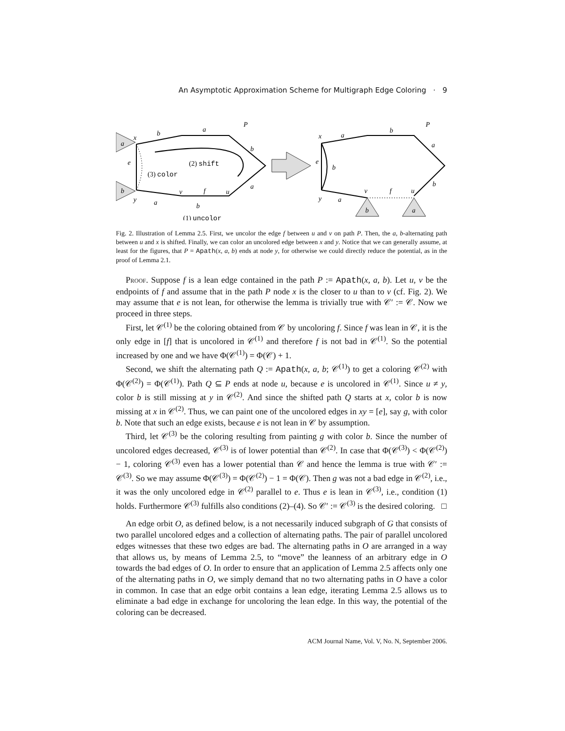An Asymptotic Approximation Scheme for Multigraph Edge Coloring · 9
a
b
x
y
b
a
P
b
e
a
v
f
u
a
b
(2) shift
(3) color
(1) uncolor
x
y
a
b
P
a
e
b
b
v
f
u
a
b
a
Fig. 2. Illustration of Lemma 2.5. First, we uncolor the edge f between u and v on path P. Then, the a, b-alternating path between u and x is shifted. Finally, we can color an uncolored edge between x and y. Notice that we can generally assume, at least for the figures, that P = Apath(x, a, b) ends at node y, for otherwise we could directly reduce the potential, as in the proof of Lemma 2.1.
Proof. Suppose f is a lean edge contained in the path P := Apath(x, a, b). Let u, v be the endpoints of f and assume that in the path P node x is the closer to u than to v (cf. Fig. 2). We may assume that e is not lean, for otherwise the lemma is trivially true with 𝒞′ := 𝒞. Now we proceed in three steps.
First, let 𝒞<sup>(1)</sup> be the coloring obtained from 𝒞 by uncoloring f. Since f was lean in 𝒞, it is the only edge in [f] that is uncolored in 𝒞<sup>(1)</sup> and therefore f is not bad in 𝒞<sup>(1)</sup>. So the potential increased by one and we have Φ(𝒞<sup>(1)</sup>) = Φ(𝒞) + 1.
Second, we shift the alternating path Q := Apath(x, a, b; 𝒞<sup>(1)</sup>) to get a coloring 𝒞<sup>(2)</sup> with Φ(𝒞<sup>(2)</sup>) = Φ(𝒞<sup>(1)</sup>). Path Q ⊆ P ends at node u, because e is uncolored in 𝒞<sup>(1)</sup>. Since u ≠ y, color b is still missing at y in 𝒞<sup>(2)</sup>. And since the shifted path Q starts at x, color b is now missing at x in 𝒞<sup>(2)</sup>. Thus, we can paint one of the uncolored edges in xy = [e], say g, with color b. Note that such an edge exists, because e is not lean in 𝒞 by assumption.
Third, let 𝒞<sup>(3)</sup> be the coloring resulting from painting g with color b. Since the number of uncolored edges decreased, 𝒞<sup>(3)</sup> is of lower potential than 𝒞<sup>(2)</sup>. In case that Φ(𝒞<sup>(3)</sup>) < Φ(𝒞<sup>(2)</sup>) − 1, coloring 𝒞<sup>(3)</sup> even has a lower potential than 𝒞 and hence the lemma is true with 𝒞′ := 𝒞<sup>(3)</sup>. So we may assume Φ(𝒞<sup>(3)</sup>) = Φ(𝒞<sup>(2)</sup>) − 1 = Φ(𝒞). Then g was not a bad edge in 𝒞<sup>(2)</sup>, i.e., it was the only uncolored edge in 𝒞<sup>(2)</sup> parallel to e. Thus e is lean in 𝒞<sup>(3)</sup>, i.e., condition (1) holds. Furthermore 𝒞<sup>(3)</sup> fulfills also conditions (2)–(4). So 𝒞′ := 𝒞<sup>(3)</sup> is the desired coloring. □
An edge orbit O, as defined below, is a not necessarily induced subgraph of G that consists of two parallel uncolored edges and a collection of alternating paths. The pair of parallel uncolored edges witnesses that these two edges are bad. The alternating paths in O are arranged in a way that allows us, by means of Lemma 2.5, to “move” the leanness of an arbitrary edge in O towards the bad edges of O. In order to ensure that an application of Lemma 2.5 affects only one of the alternating paths in O, we simply demand that no two alternating paths in O have a color in common. In case that an edge orbit contains a lean edge, iterating Lemma 2.5 allows us to eliminate a bad edge in exchange for uncoloring the lean edge. In this way, the potential of the coloring can be decreased.
ACM Journal Name, Vol. V, No. N, September 2006.